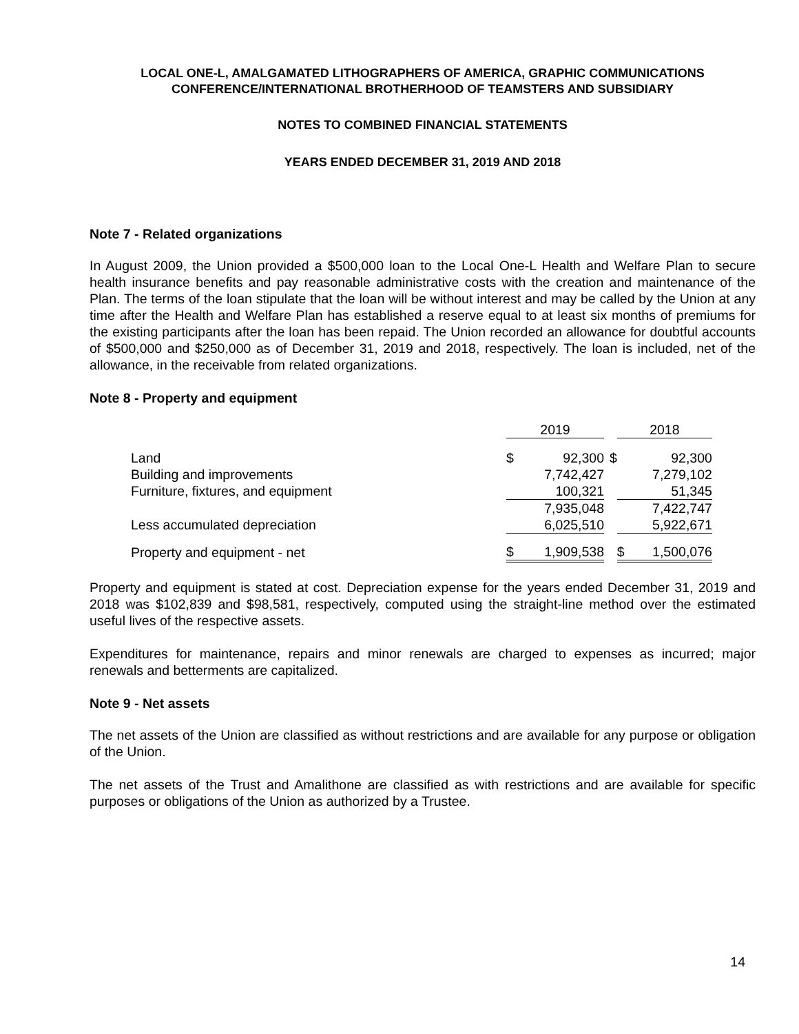LOCAL ONE-L, AMALGAMATED LITHOGRAPHERS OF AMERICA, GRAPHIC COMMUNICATIONS
CONFERENCE/INTERNATIONAL BROTHERHOOD OF TEAMSTERS AND SUBSIDIARY
NOTES TO COMBINED FINANCIAL STATEMENTS
YEARS ENDED DECEMBER 31, 2019 AND 2018
Note 7 - Related organizations
In August 2009, the Union provided a $500,000 loan to the Local One-L Health and Welfare Plan to secure health insurance benefits and pay reasonable administrative costs with the creation and maintenance of the Plan. The terms of the loan stipulate that the loan will be without interest and may be called by the Union at any time after the Health and Welfare Plan has established a reserve equal to at least six months of premiums for the existing participants after the loan has been repaid. The Union recorded an allowance for doubtful accounts of $500,000 and $250,000 as of December 31, 2019 and 2018, respectively. The loan is included, net of the allowance, in the receivable from related organizations.
Note 8 - Property and equipment
| | 2019 | | | 2018 | |
| Land | $ | 92,300 | $ | | 92,300 |
| Building and improvements | | 7,742,427 | | | 7,279,102 |
| Furniture, fixtures, and equipment | | 100,321 | | | 51,345 |
| | | 7,935,048 | | | 7,422,747 |
| Less accumulated depreciation | | 6,025,510 | | | 5,922,671 |
| Property and equipment - net | $ | 1,909,538 | | $ | 1,500,076 |
Property and equipment is stated at cost. Depreciation expense for the years ended December 31, 2019 and 2018 was $102,839 and $98,581, respectively, computed using the straight-line method over the estimated useful lives of the respective assets.
Expenditures for maintenance, repairs and minor renewals are charged to expenses as incurred; major renewals and betterments are capitalized.
Note 9 - Net assets
The net assets of the Union are classified as without restrictions and are available for any purpose or obligation of the Union.
The net assets of the Trust and Amalithone are classified as with restrictions and are available for specific purposes or obligations of the Union as authorized by a Trustee.
14